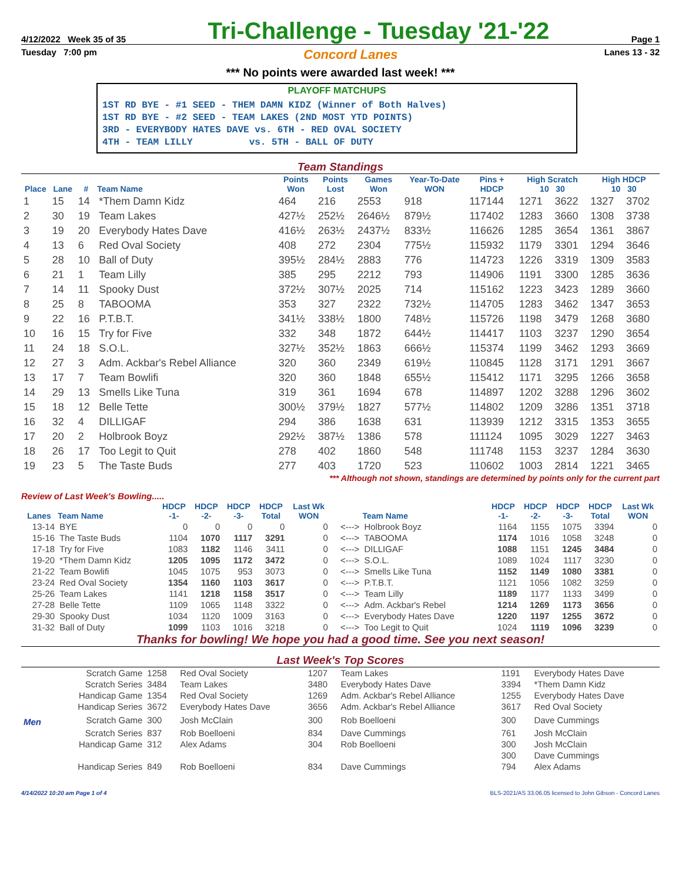4/12/2022 Week 35 of 35 Tri-Challenge - Tuesday '21-'22 Page 1
Tuesday 7:00 pm Concord Lanes Lanes 13 - 32
*** No points were awarded last week! ***
PLAYOFF MATCHUPS
1ST RD BYE - #1 SEED - THEM DAMN KIDZ (Winner of Both Halves)
1ST RD BYE - #2 SEED - TEAM LAKES (2ND MOST YTD POINTS)
3RD - EVERYBODY HATES DAVE vs. 6TH - RED OVAL SOCIETY
4TH - TEAM LILLY          vs. 5TH - BALL OF DUTY
Team Standings
| Place | Lane | # | Team Name | Points Won | Points Lost | Games Won | Year-To-Date WON | Pins + HDCP | High Scratch 10 30 | | High HDCP 10 30 | |
| --- | --- | --- | --- | --- | --- | --- | --- | --- | --- | --- | --- | --- |
| 1 | 15 | 14 | *Them Damn Kidz | 464 | 216 | 2553 | 918 | 117144 | 1271 | 3622 | 1327 | 3702 |
| 2 | 30 | 19 | Team Lakes | 427½ | 252½ | 2646½ | 879½ | 117402 | 1283 | 3660 | 1308 | 3738 |
| 3 | 19 | 20 | Everybody Hates Dave | 416½ | 263½ | 2437½ | 833½ | 116626 | 1285 | 3654 | 1361 | 3867 |
| 4 | 13 | 6 | Red Oval Society | 408 | 272 | 2304 | 775½ | 115932 | 1179 | 3301 | 1294 | 3646 |
| 5 | 28 | 10 | Ball of Duty | 395½ | 284½ | 2883 | 776 | 114723 | 1226 | 3319 | 1309 | 3583 |
| 6 | 21 | 1 | Team Lilly | 385 | 295 | 2212 | 793 | 114906 | 1191 | 3300 | 1285 | 3636 |
| 7 | 14 | 11 | Spooky Dust | 372½ | 307½ | 2025 | 714 | 115162 | 1223 | 3423 | 1289 | 3660 |
| 8 | 25 | 8 | TABOOMA | 353 | 327 | 2322 | 732½ | 114705 | 1283 | 3462 | 1347 | 3653 |
| 9 | 22 | 16 | P.T.B.T. | 341½ | 338½ | 1800 | 748½ | 115726 | 1198 | 3479 | 1268 | 3680 |
| 10 | 16 | 15 | Try for Five | 332 | 348 | 1872 | 644½ | 114417 | 1103 | 3237 | 1290 | 3654 |
| 11 | 24 | 18 | S.O.L. | 327½ | 352½ | 1863 | 666½ | 115374 | 1199 | 3462 | 1293 | 3669 |
| 12 | 27 | 3 | Adm. Ackbar's Rebel Alliance | 320 | 360 | 2349 | 619½ | 110845 | 1128 | 3171 | 1291 | 3667 |
| 13 | 17 | 7 | Team Bowlifi | 320 | 360 | 1848 | 655½ | 115412 | 1171 | 3295 | 1266 | 3658 |
| 14 | 29 | 13 | Smells Like Tuna | 319 | 361 | 1694 | 678 | 114897 | 1202 | 3288 | 1296 | 3602 |
| 15 | 18 | 12 | Belle Tette | 300½ | 379½ | 1827 | 577½ | 114802 | 1209 | 3286 | 1351 | 3718 |
| 16 | 32 | 4 | DILLIGAF | 294 | 386 | 1638 | 631 | 113939 | 1212 | 3315 | 1353 | 3655 |
| 17 | 20 | 2 | Holbrook Boyz | 292½ | 387½ | 1386 | 578 | 111124 | 1095 | 3029 | 1227 | 3463 |
| 18 | 26 | 17 | Too Legit to Quit | 278 | 402 | 1860 | 548 | 111748 | 1153 | 3237 | 1284 | 3630 |
| 19 | 23 | 5 | The Taste Buds | 277 | 403 | 1720 | 523 | 110602 | 1003 | 2814 | 1221 | 3465 |
*** Although not shown, standings are determined by points only for the current part
Review of Last Week's Bowling.....
| Lanes | Team Name | HDCP -1- | HDCP -2- | HDCP -3- | HDCP Total | Last Wk WON | | Team Name | HDCP -1- | HDCP -2- | HDCP -3- | HDCP Total | Last Wk WON |
| --- | --- | --- | --- | --- | --- | --- | --- | --- | --- | --- | --- | --- | --- |
| 13-14 | BYE | 0 | 0 | 0 | 0 | 0 | <---> | Holbrook Boyz | 1164 | 1155 | 1075 | 3394 | 0 |
| 15-16 | The Taste Buds | 1104 | 1070 | 1117 | 3291 | 0 | <---> | TABOOMA | 1174 | 1016 | 1058 | 3248 | 0 |
| 17-18 | Try for Five | 1083 | 1182 | 1146 | 3411 | 0 | <---> | DILLIGAF | 1088 | 1151 | 1245 | 3484 | 0 |
| 19-20 | *Them Damn Kidz | 1205 | 1095 | 1172 | 3472 | 0 | <---> | S.O.L. | 1089 | 1024 | 1117 | 3230 | 0 |
| 21-22 | Team Bowlifi | 1045 | 1075 | 953 | 3073 | 0 | <---> | Smells Like Tuna | 1152 | 1149 | 1080 | 3381 | 0 |
| 23-24 | Red Oval Society | 1354 | 1160 | 1103 | 3617 | 0 | <---> | P.T.B.T. | 1121 | 1056 | 1082 | 3259 | 0 |
| 25-26 | Team Lakes | 1141 | 1218 | 1158 | 3517 | 0 | <---> | Team Lilly | 1189 | 1177 | 1133 | 3499 | 0 |
| 27-28 | Belle Tette | 1109 | 1065 | 1148 | 3322 | 0 | <---> | Adm. Ackbar's Rebel | 1214 | 1269 | 1173 | 3656 | 0 |
| 29-30 | Spooky Dust | 1034 | 1120 | 1009 | 3163 | 0 | <---> | Everybody Hates Dave | 1220 | 1197 | 1255 | 3672 | 0 |
| 31-32 | Ball of Duty | 1099 | 1103 | 1016 | 3218 | 0 | <---> | Too Legit to Quit | 1024 | 1119 | 1096 | 3239 | 0 |
Thanks for bowling! We hope you had a good time. See you next season!
Last Week's Top Scores
| | Scratch Game | 1258 | Red Oval Society | 1207 | Team Lakes | 1191 | Everybody Hates Dave |
| | Scratch Series | 3484 | Team Lakes | 3480 | Everybody Hates Dave | 3394 | *Them Damn Kidz |
| | Handicap Game | 1354 | Red Oval Society | 1269 | Adm. Ackbar's Rebel Alliance | 1255 | Everybody Hates Dave |
| | Handicap Series | 3672 | Everybody Hates Dave | 3656 | Adm. Ackbar's Rebel Alliance | 3617 | Red Oval Society |
| Men | Scratch Game | 300 | Josh McClain | 300 | Rob Boelloeni | 300 | Dave Cummings |
| | Scratch Series | 837 | Rob Boelloeni | 834 | Dave Cummings | 761 | Josh McClain |
| | Handicap Game | 312 | Alex Adams | 304 | Rob Boelloeni | 300 | Josh McClain |
| | | | | | | 300 | Dave Cummings |
| | Handicap Series | 849 | Rob Boelloeni | 834 | Dave Cummings | 794 | Alex Adams |
4/14/2022 10:20 am Page 1 of 4 BLS-2021/AS 33.06.05 licensed to John Gibson - Concord Lanes